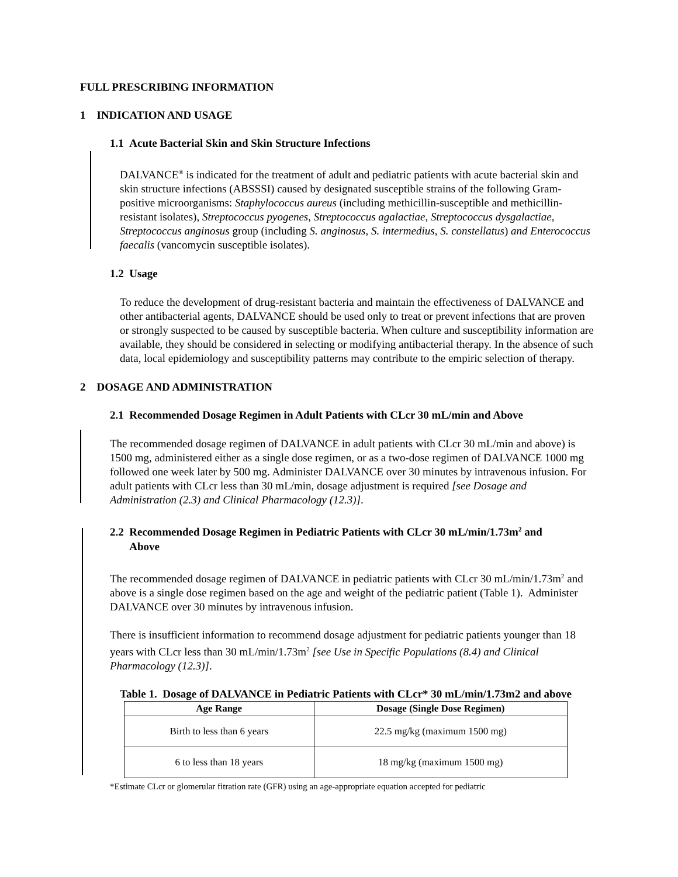FULL PRESCRIBING INFORMATION
1 INDICATION AND USAGE
1.1 Acute Bacterial Skin and Skin Structure Infections
DALVANCE<sup>®</sup> is indicated for the treatment of adult and pediatric patients with acute bacterial skin and skin structure infections (ABSSSI) caused by designated susceptible strains of the following Gram-positive microorganisms: Staphylococcus aureus (including methicillin-susceptible and methicillin-resistant isolates), Streptococcus pyogenes, Streptococcus agalactiae, Streptococcus dysgalactiae, Streptococcus anginosus group (including S. anginosus, S. intermedius, S. constellatus) and Enterococcus faecalis (vancomycin susceptible isolates).
1.2 Usage
To reduce the development of drug-resistant bacteria and maintain the effectiveness of DALVANCE and other antibacterial agents, DALVANCE should be used only to treat or prevent infections that are proven or strongly suspected to be caused by susceptible bacteria. When culture and susceptibility information are available, they should be considered in selecting or modifying antibacterial therapy. In the absence of such data, local epidemiology and susceptibility patterns may contribute to the empiric selection of therapy.
2 DOSAGE AND ADMINISTRATION
2.1 Recommended Dosage Regimen in Adult Patients with CLcr 30 mL/min and Above
The recommended dosage regimen of DALVANCE in adult patients with CLcr 30 mL/min and above) is 1500 mg, administered either as a single dose regimen, or as a two-dose regimen of DALVANCE 1000 mg followed one week later by 500 mg. Administer DALVANCE over 30 minutes by intravenous infusion. For adult patients with CLcr less than 30 mL/min, dosage adjustment is required [see Dosage and Administration (2.3) and Clinical Pharmacology (12.3)].
2.2 Recommended Dosage Regimen in Pediatric Patients with CLcr 30 mL/min/1.73m<sup>2</sup> and
Above
The recommended dosage regimen of DALVANCE in pediatric patients with CLcr 30 mL/min/1.73m<sup>2</sup> and above is a single dose regimen based on the age and weight of the pediatric patient (Table 1). Administer DALVANCE over 30 minutes by intravenous infusion.
There is insufficient information to recommend dosage adjustment for pediatric patients younger than 18 years with CLcr less than 30 mL/min/1.73m<sup>2</sup> [see Use in Specific Populations (8.4) and Clinical Pharmacology (12.3)].
Table 1. Dosage of DALVANCE in Pediatric Patients with CLcr* 30 mL/min/1.73m2 and above
| Age Range | Dosage (Single Dose Regimen) |
| --- | --- |
| Birth to less than 6 years | 22.5 mg/kg (maximum 1500 mg) |
| 6 to less than 18 years | 18 mg/kg (maximum 1500 mg) |
*Estimate CLcr or glomerular fitration rate (GFR) using an age-appropriate equation accepted for pediatric